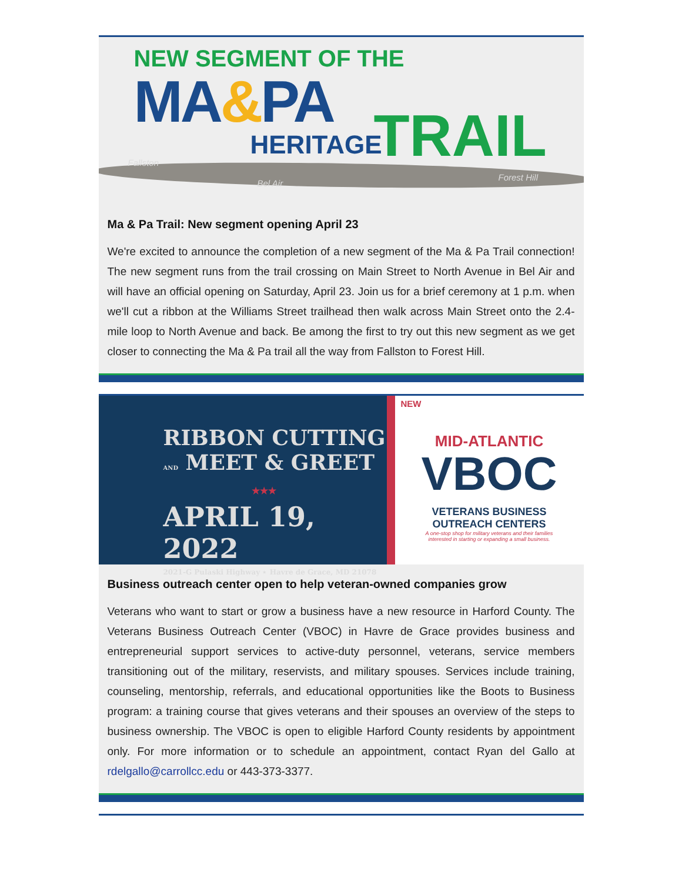NEW SEGMENT OF THE
MA&PA
HERITAGE TRAIL
Fallston
Bel Air
Forest Hill
Ma & Pa Trail: New segment opening April 23
We're excited to announce the completion of a new segment of the Ma & Pa Trail connection! The new segment runs from the trail crossing on Main Street to North Avenue in Bel Air and will have an official opening on Saturday, April 23. Join us for a brief ceremony at 1 p.m. when we'll cut a ribbon at the Williams Street trailhead then walk across Main Street onto the 2.4-mile loop to North Avenue and back. Be among the first to try out this new segment as we get closer to connecting the Ma & Pa trail all the way from Fallston to Forest Hill.
RIBBON CUTTING
AND MEET & GREET
★★★
APRIL 19, 2022
2021-G Pulaski Highway ⋆ Havre de Grace, MD 21078
NEW
MID-ATLANTIC
VBOC
VETERANS BUSINESS
OUTREACH CENTERS
A one-stop shop for military veterans and their families
interested in starting or expanding a small business.
Business outreach center open to help veteran-owned companies grow
Veterans who want to start or grow a business have a new resource in Harford County. The Veterans Business Outreach Center (VBOC) in Havre de Grace provides business and entrepreneurial support services to active-duty personnel, veterans, service members transitioning out of the military, reservists, and military spouses. Services include training, counseling, mentorship, referrals, and educational opportunities like the Boots to Business program: a training course that gives veterans and their spouses an overview of the steps to business ownership. The VBOC is open to eligible Harford County residents by appointment only. For more information or to schedule an appointment, contact Ryan del Gallo at rdelgallo@carrollcc.edu or 443-373-3377.